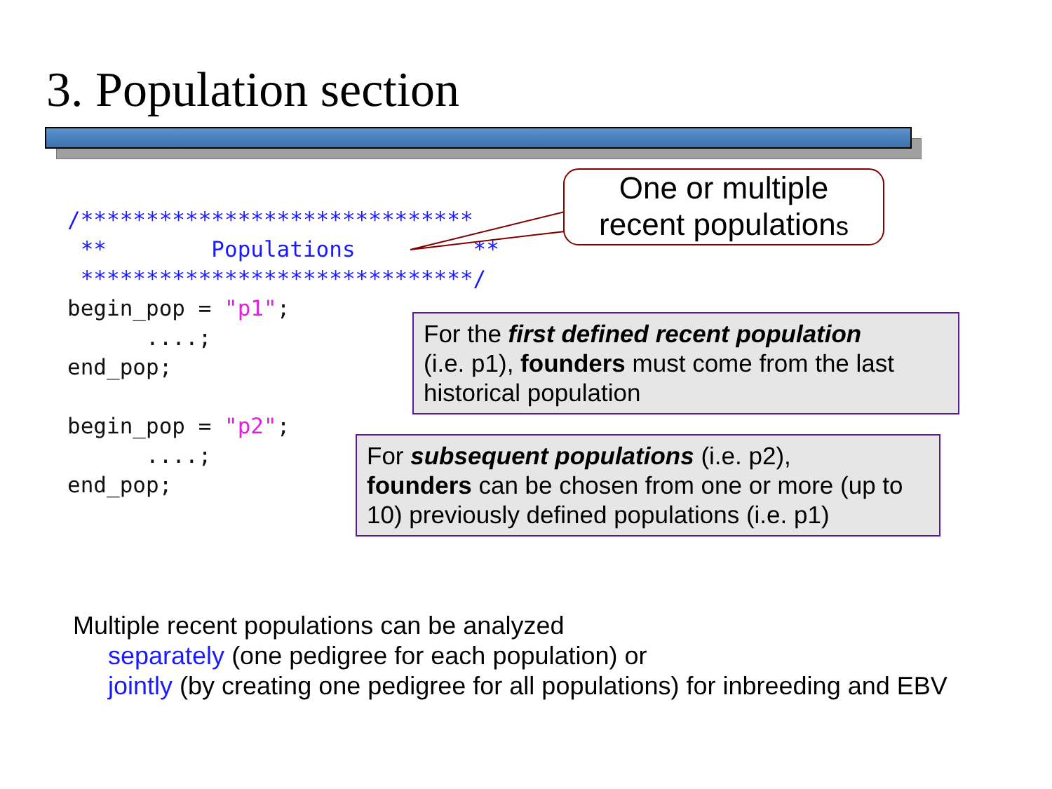3. Population section
/******************************
 **        Populations         **
 ******************************/
begin_pop = "p1";
      ....;
end_pop;

begin_pop = "p2";
      ....;
end_pop;
One or multiple
recent populations
For the first defined recent population
(i.e. p1), founders must come from the last historical population
For subsequent populations (i.e. p2),
founders can be chosen from one or more (up to 10) previously defined populations (i.e. p1)
Multiple recent populations can be analyzed
separately (one pedigree for each population) or
jointly (by creating one pedigree for all populations) for inbreeding and EBV